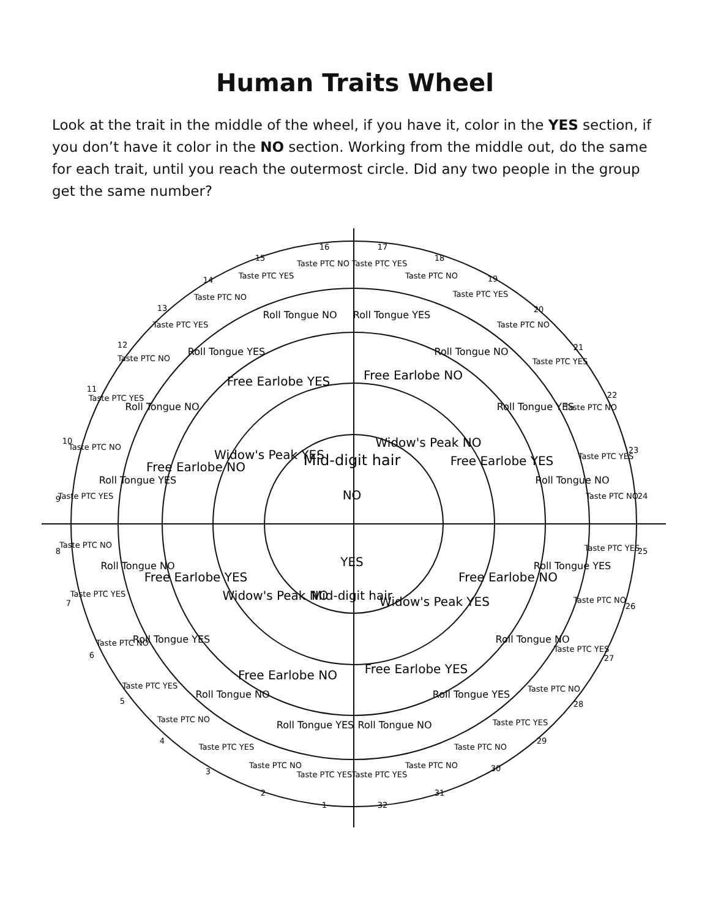Human Traits Wheel
Look at the trait in the middle of the wheel, if you have it, color in the YES section, if you don’t have it color in the NO section. Working from the middle out, do the same for each trait, until you reach the outermost circle. Did any two people in the group get the same number?
NO
Mid-digit hair
YES
Mid-digit hair
Widow's Peak YES
Widow's Peak NO
Widow's Peak NO
Widow's Peak YES
Free Earlobe YES
Free Earlobe NO
Free Earlobe NO
Free Earlobe YES
Free Earlobe YES
Free Earlobe NO
Free Earlobe NO
Free Earlobe YES
Roll Tongue NO
Roll Tongue YES
Roll Tongue YES
Roll Tongue NO
Roll Tongue NO
Roll Tongue YES
Roll Tongue YES
Roll Tongue NO
Roll Tongue NO
Roll Tongue YES
Roll Tongue YES
Roll Tongue NO
Roll Tongue NO
Roll Tongue YES
Roll Tongue YES
Roll Tongue NO
16
Taste PTC NO
17
Taste PTC YES
18
Taste PTC NO
19
Taste PTC YES
20
Taste PTC NO
21
Taste PTC YES
22
Taste PTC NO
23
Taste PTC YES
24
Taste PTC NO
25
Taste PTC YES
26
Taste PTC NO
27
Taste PTC YES
28
Taste PTC NO
29
Taste PTC YES
30
Taste PTC NO
31
Taste PTC NO
32
Taste PTC YES
1
Taste PTC YES
2
Taste PTC NO
3
Taste PTC YES
4
Taste PTC NO
5
Taste PTC YES
6
Taste PTC NO
7
Taste PTC YES
8
Taste PTC NO
9
Taste PTC YES
10
Taste PTC NO
11
Taste PTC YES
12
Taste PTC NO
13
Taste PTC YES
14
Taste PTC NO
15
Taste PTC YES